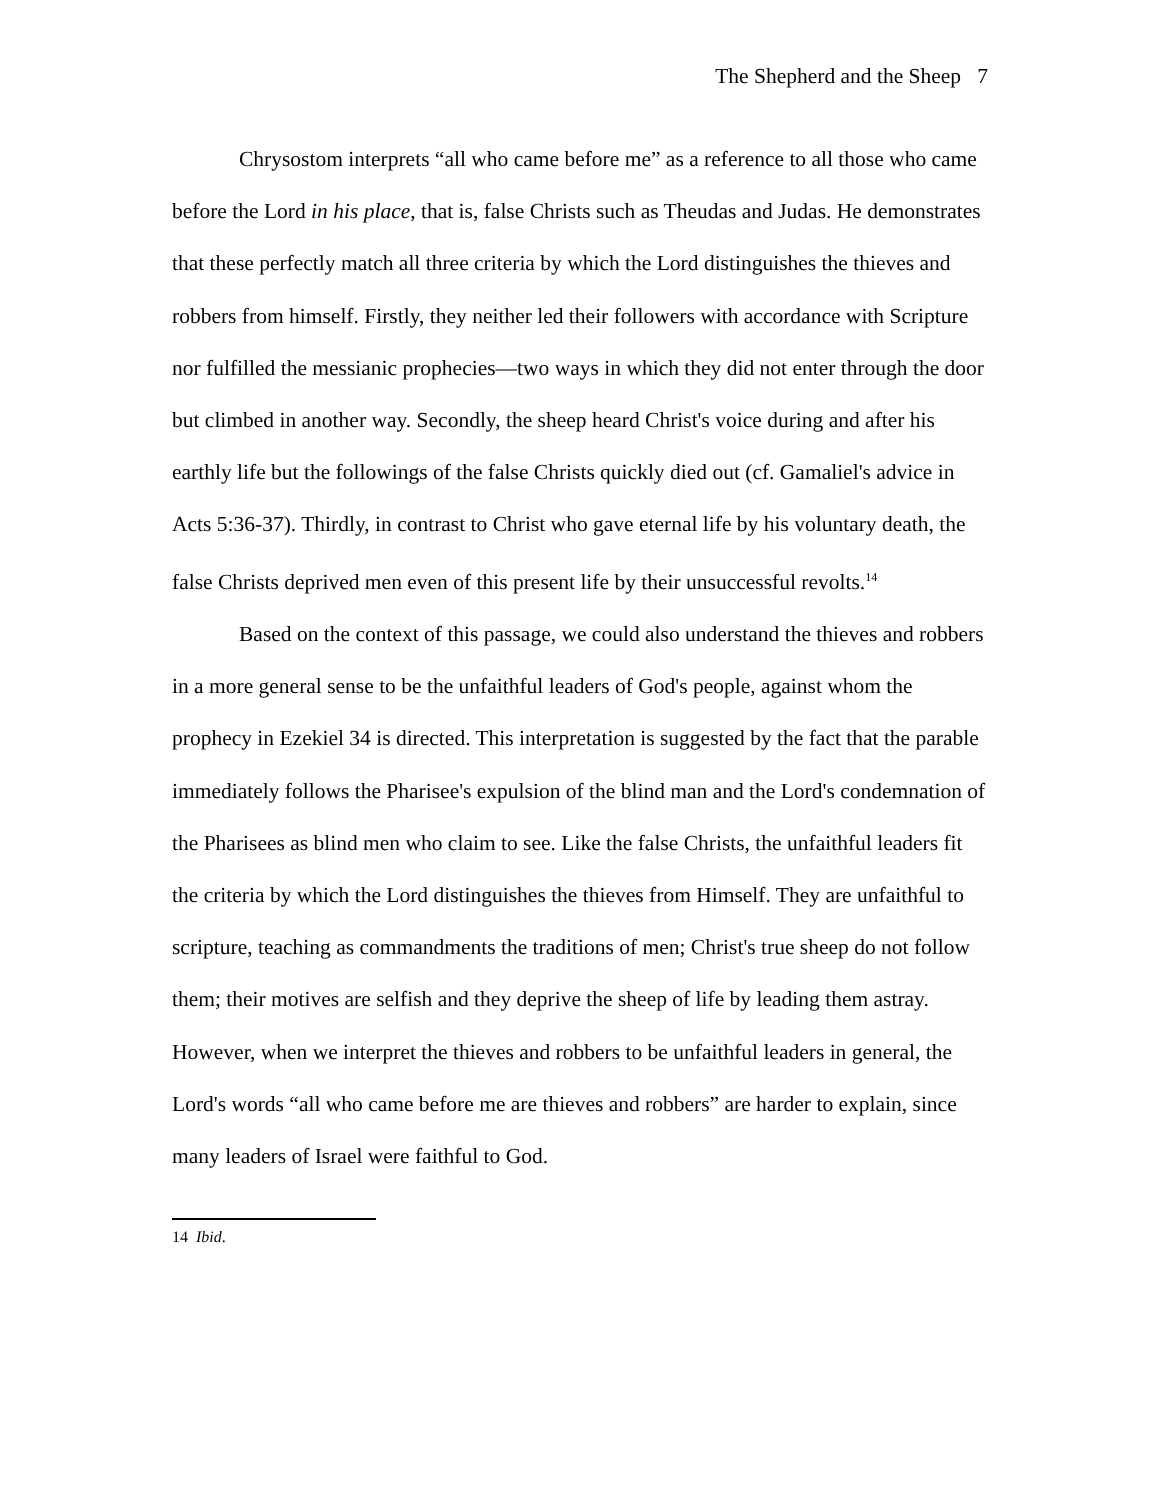The Shepherd and the Sheep 7
Chrysostom interprets “all who came before me” as a reference to all those who came before the Lord in his place, that is, false Christs such as Theudas and Judas. He demonstrates that these perfectly match all three criteria by which the Lord distinguishes the thieves and robbers from himself. Firstly, they neither led their followers with accordance with Scripture nor fulfilled the messianic prophecies—two ways in which they did not enter through the door but climbed in another way. Secondly, the sheep heard Christ's voice during and after his earthly life but the followings of the false Christs quickly died out (cf. Gamaliel's advice in Acts 5:36-37). Thirdly, in contrast to Christ who gave eternal life by his voluntary death, the false Christs deprived men even of this present life by their unsuccessful revolts.<sup>14</sup>
Based on the context of this passage, we could also understand the thieves and robbers in a more general sense to be the unfaithful leaders of God's people, against whom the prophecy in Ezekiel 34 is directed. This interpretation is suggested by the fact that the parable immediately follows the Pharisee's expulsion of the blind man and the Lord's condemnation of the Pharisees as blind men who claim to see. Like the false Christs, the unfaithful leaders fit the criteria by which the Lord distinguishes the thieves from Himself. They are unfaithful to scripture, teaching as commandments the traditions of men; Christ's true sheep do not follow them; their motives are selfish and they deprive the sheep of life by leading them astray. However, when we interpret the thieves and robbers to be unfaithful leaders in general, the Lord's words “all who came before me are thieves and robbers” are harder to explain, since many leaders of Israel were faithful to God.
14 Ibid.